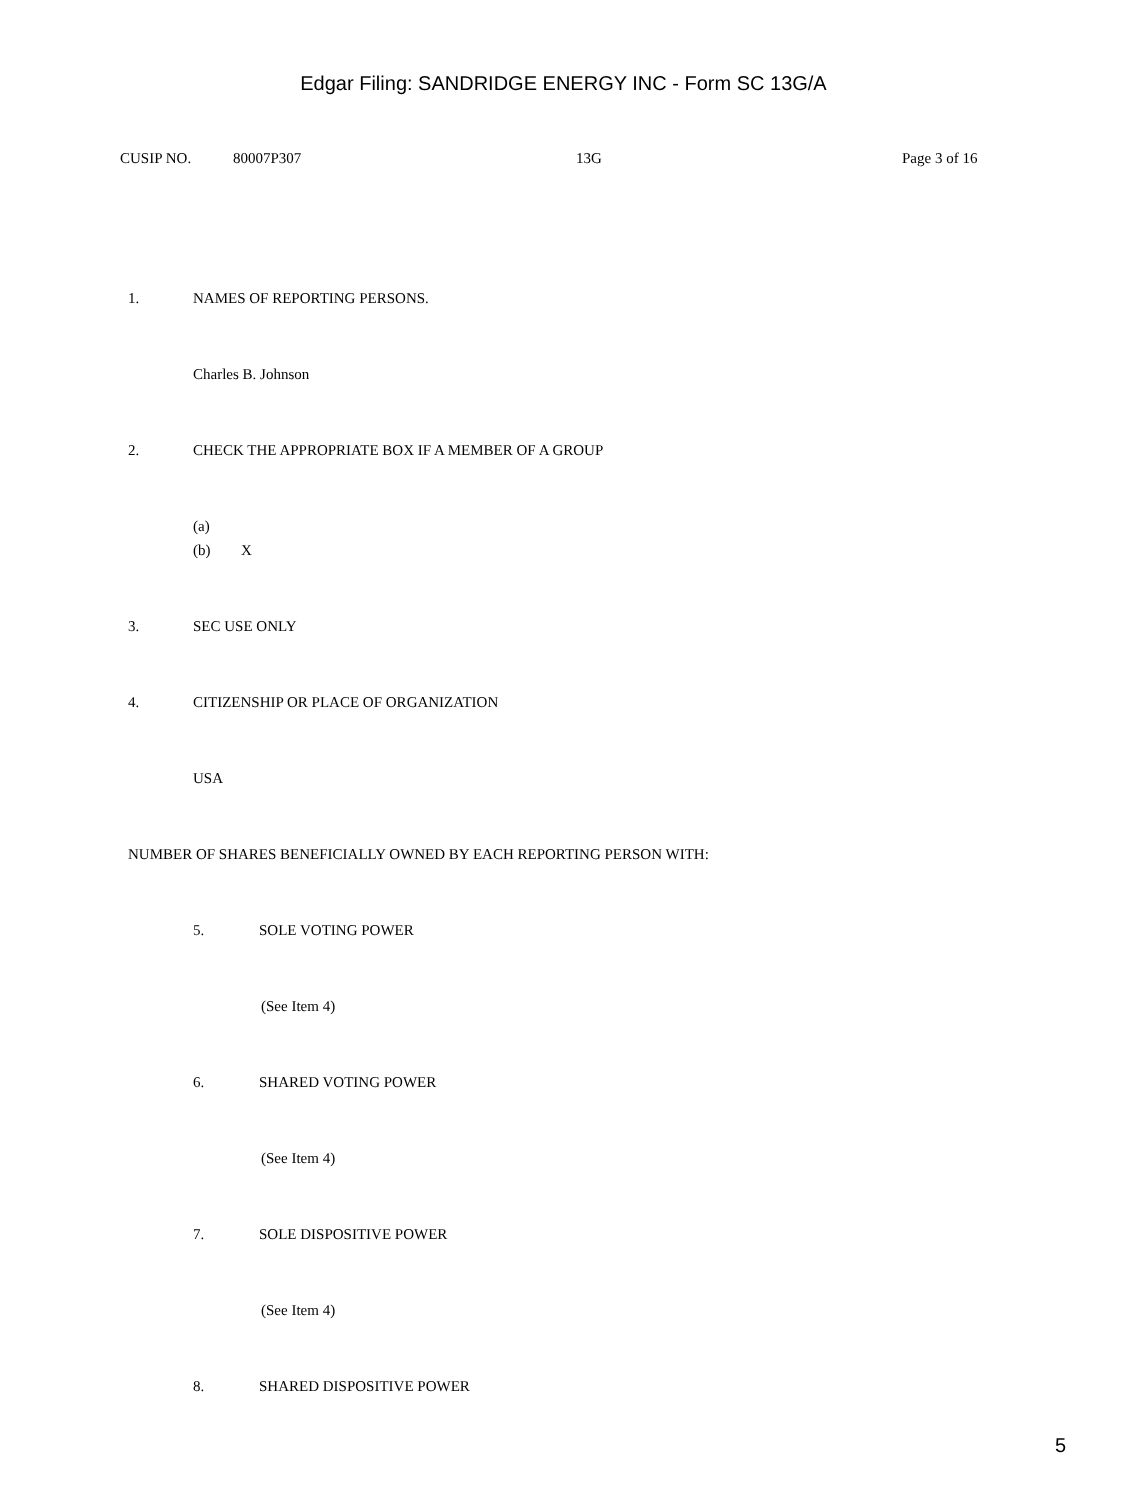Edgar Filing: SANDRIDGE ENERGY INC - Form SC 13G/A
CUSIP NO. 80007P307 13G Page 3 of 16
1. NAMES OF REPORTING PERSONS. Charles B. Johnson
2. CHECK THE APPROPRIATE BOX IF A MEMBER OF A GROUP
(a) (b) X
3. SEC USE ONLY
4. CITIZENSHIP OR PLACE OF ORGANIZATION
USA
NUMBER OF SHARES BENEFICIALLY OWNED BY EACH REPORTING PERSON WITH:
5. SOLE VOTING POWER (See Item 4)
6. SHARED VOTING POWER (See Item 4)
7. SOLE DISPOSITIVE POWER (See Item 4)
8. SHARED DISPOSITIVE POWER
5